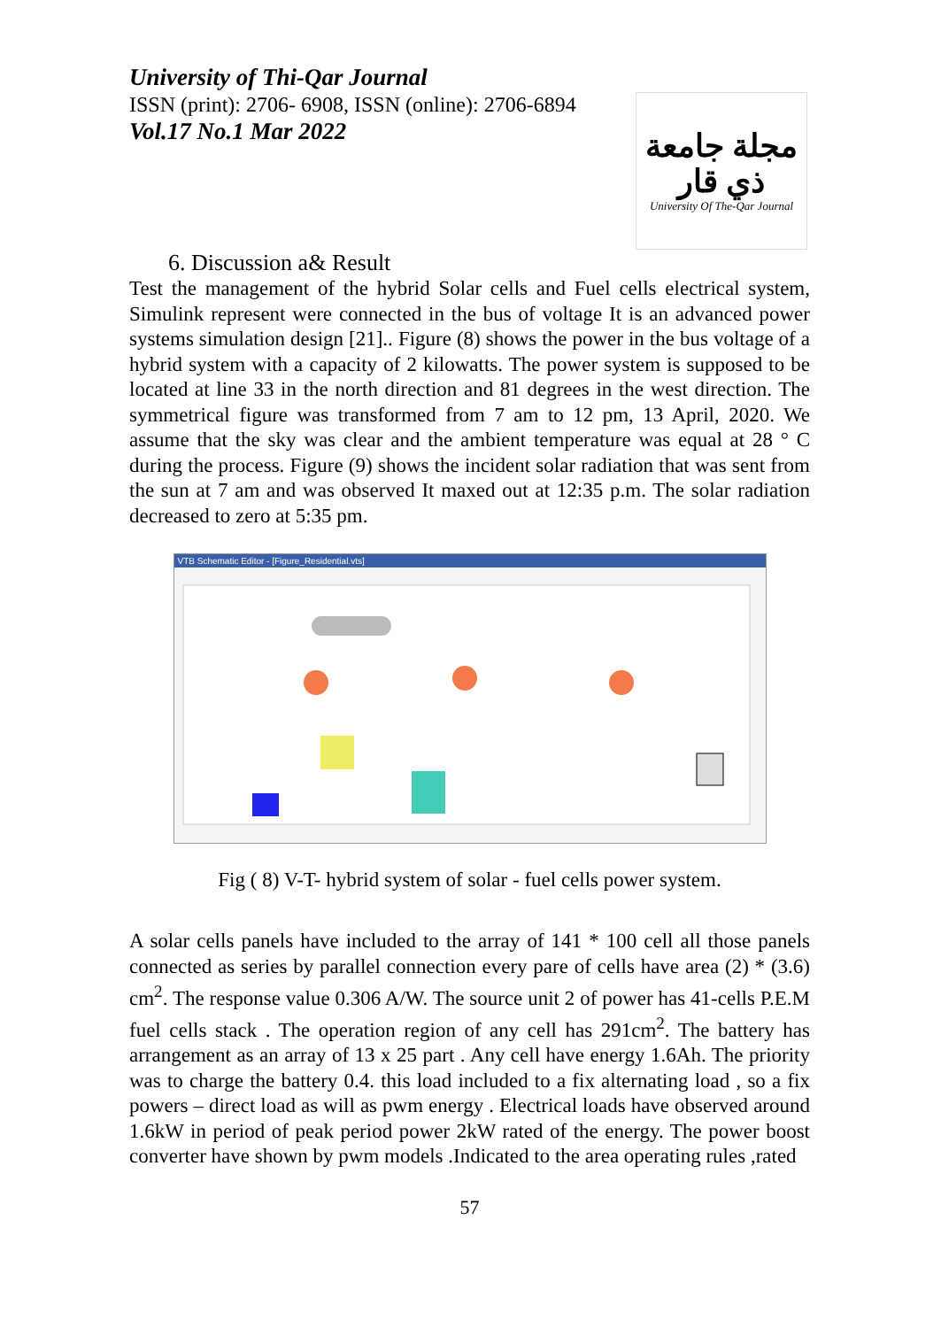University of Thi-Qar Journal
ISSN (print): 2706- 6908, ISSN (online): 2706-6894
Vol.17 No.1 Mar 2022
مجلة جامعة ذي قار
University Of The-Qar Journal
6. Discussion a& Result
Test the management of the hybrid Solar cells and Fuel cells electrical system, Simulink represent were connected in the bus of voltage It is an advanced power systems simulation design [21].. Figure (8) shows the power in the bus voltage of a hybrid system with a capacity of 2 kilowatts. The power system is supposed to be located at line 33 in the north direction and 81 degrees in the west direction. The symmetrical figure was transformed from 7 am to 12 pm, 13 April, 2020. We assume that the sky was clear and the ambient temperature was equal at 28 ° C during the process. Figure (9) shows the incident solar radiation that was sent from the sun at 7 am and was observed It maxed out at 12:35 p.m. The solar radiation decreased to zero at 5:35 pm.
VTB Schematic Editor - [Figure_Residential.vts]
Fig ( 8) V-T- hybrid system of solar - fuel cells power system.
A solar cells panels have included to the array of 141 * 100 cell all those panels connected as series by parallel connection every pare of cells have area (2) * (3.6) cm<sup>2</sup>. The response value 0.306 A/W. The source unit 2 of power has 41-cells P.E.M fuel cells stack . The operation region of any cell has 291cm<sup>2</sup>. The battery has arrangement as an array of 13 x 25 part . Any cell have energy 1.6Ah. The priority was to charge the battery 0.4. this load included to a fix alternating load , so a fix powers – direct load as will as pwm energy . Electrical loads have observed around 1.6kW in period of peak period power 2kW rated of the energy. The power boost converter have shown by pwm models .Indicated to the area operating rules ,rated
57